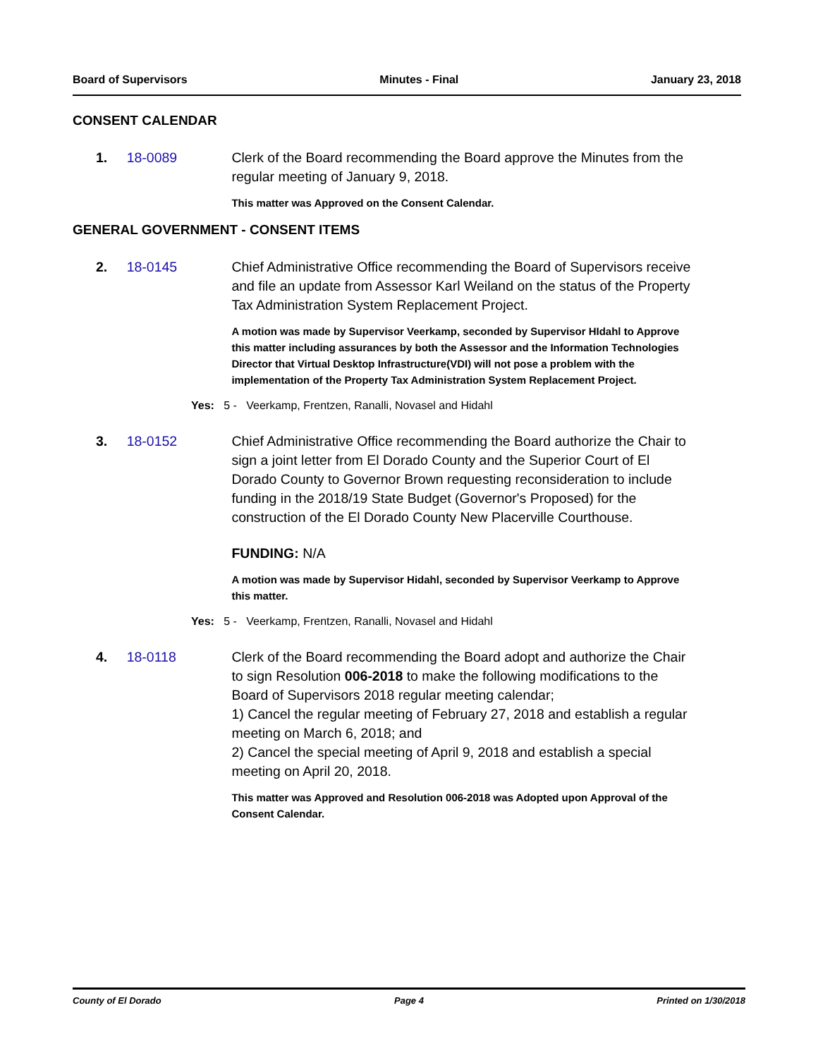Board of Supervisors Minutes - Final January 23, 2018
CONSENT CALENDAR
1. 18-0089 Clerk of the Board recommending the Board approve the Minutes from the regular meeting of January 9, 2018.
This matter was Approved on the Consent Calendar.
GENERAL GOVERNMENT - CONSENT ITEMS
2. 18-0145 Chief Administrative Office recommending the Board of Supervisors receive and file an update from Assessor Karl Weiland on the status of the Property Tax Administration System Replacement Project.
A motion was made by Supervisor Veerkamp, seconded by Supervisor HIdahl to Approve this matter including assurances by both the Assessor and the Information Technologies Director that Virtual Desktop Infrastructure(VDI) will not pose a problem with the implementation of the Property Tax Administration System Replacement Project.
Yes: 5 - Veerkamp, Frentzen, Ranalli, Novasel and Hidahl
3. 18-0152 Chief Administrative Office recommending the Board authorize the Chair to sign a joint letter from El Dorado County and the Superior Court of El Dorado County to Governor Brown requesting reconsideration to include funding in the 2018/19 State Budget (Governor's Proposed) for the construction of the El Dorado County New Placerville Courthouse.
FUNDING: N/A
A motion was made by Supervisor Hidahl, seconded by Supervisor Veerkamp to Approve this matter.
Yes: 5 - Veerkamp, Frentzen, Ranalli, Novasel and Hidahl
4. 18-0118 Clerk of the Board recommending the Board adopt and authorize the Chair to sign Resolution 006-2018 to make the following modifications to the Board of Supervisors 2018 regular meeting calendar;
1) Cancel the regular meeting of February 27, 2018 and establish a regular meeting on March 6, 2018; and
2) Cancel the special meeting of April 9, 2018 and establish a special meeting on April 20, 2018.
This matter was Approved and Resolution 006-2018 was Adopted upon Approval of the Consent Calendar.
County of El Dorado Page 4 Printed on 1/30/2018